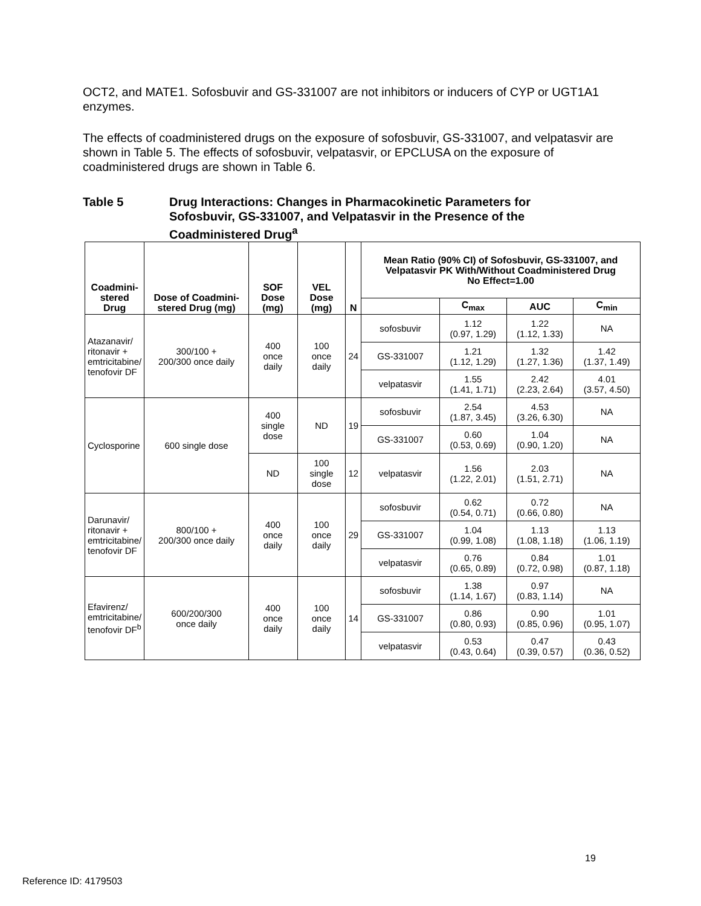OCT2, and MATE1. Sofosbuvir and GS-331007 are not inhibitors or inducers of CYP or UGT1A1 enzymes.
The effects of coadministered drugs on the exposure of sofosbuvir, GS-331007, and velpatasvir are shown in Table 5. The effects of sofosbuvir, velpatasvir, or EPCLUSA on the exposure of coadministered drugs are shown in Table 6.
Table 5 Drug Interactions: Changes in Pharmacokinetic Parameters for Sofosbuvir, GS-331007, and Velpatasvir in the Presence of the Coadministered Drug<sup>a</sup>
| Coadmini- stered Drug | Dose of Coadmini-stered Drug (mg) | SOF Dose (mg) | VEL Dose (mg) | N | Mean Ratio (90% CI) of Sofosbuvir, GS-331007, and Velpatasvir PK With/Without Coadministered Drug No Effect=1.00 | | | |
| --- | --- | --- | --- | --- | --- | --- | --- | --- |
| | | | | | | C<sub>max</sub> | AUC | C<sub>min</sub> |
| Atazanavir/ ritonavir + emtricitabine/ tenofovir DF | 300/100 + 200/300 once daily | 400 once daily | 100 once daily | 24 | sofosbuvir | 1.12 (0.97, 1.29) | 1.22 (1.12, 1.33) | NA |
| | | | | | GS-331007 | 1.21 (1.12, 1.29) | 1.32 (1.27, 1.36) | 1.42 (1.37, 1.49) |
| | | | | | velpatasvir | 1.55 (1.41, 1.71) | 2.42 (2.23, 2.64) | 4.01 (3.57, 4.50) |
| Cyclosporine | 600 single dose | 400 single dose | ND | 19 | sofosbuvir | 2.54 (1.87, 3.45) | 4.53 (3.26, 6.30) | NA |
| | | | | | GS-331007 | 0.60 (0.53, 0.69) | 1.04 (0.90, 1.20) | NA |
| | | ND | 100 single dose | 12 | velpatasvir | 1.56 (1.22, 2.01) | 2.03 (1.51, 2.71) | NA |
| Darunavir/ ritonavir + emtricitabine/ tenofovir DF | 800/100 + 200/300 once daily | 400 once daily | 100 once daily | 29 | sofosbuvir | 0.62 (0.54, 0.71) | 0.72 (0.66, 0.80) | NA |
| | | | | | GS-331007 | 1.04 (0.99, 1.08) | 1.13 (1.08, 1.18) | 1.13 (1.06, 1.19) |
| | | | | | velpatasvir | 0.76 (0.65, 0.89) | 0.84 (0.72, 0.98) | 1.01 (0.87, 1.18) |
| Efavirenz/ emtricitabine/ tenofovir DF<sup>b</sup> | 600/200/300 once daily | 400 once daily | 100 once daily | 14 | sofosbuvir | 1.38 (1.14, 1.67) | 0.97 (0.83, 1.14) | NA |
| | | | | | GS-331007 | 0.86 (0.80, 0.93) | 0.90 (0.85, 0.96) | 1.01 (0.95, 1.07) |
| | | | | | velpatasvir | 0.53 (0.43, 0.64) | 0.47 (0.39, 0.57) | 0.43 (0.36, 0.52) |
19
Reference ID: 4179503